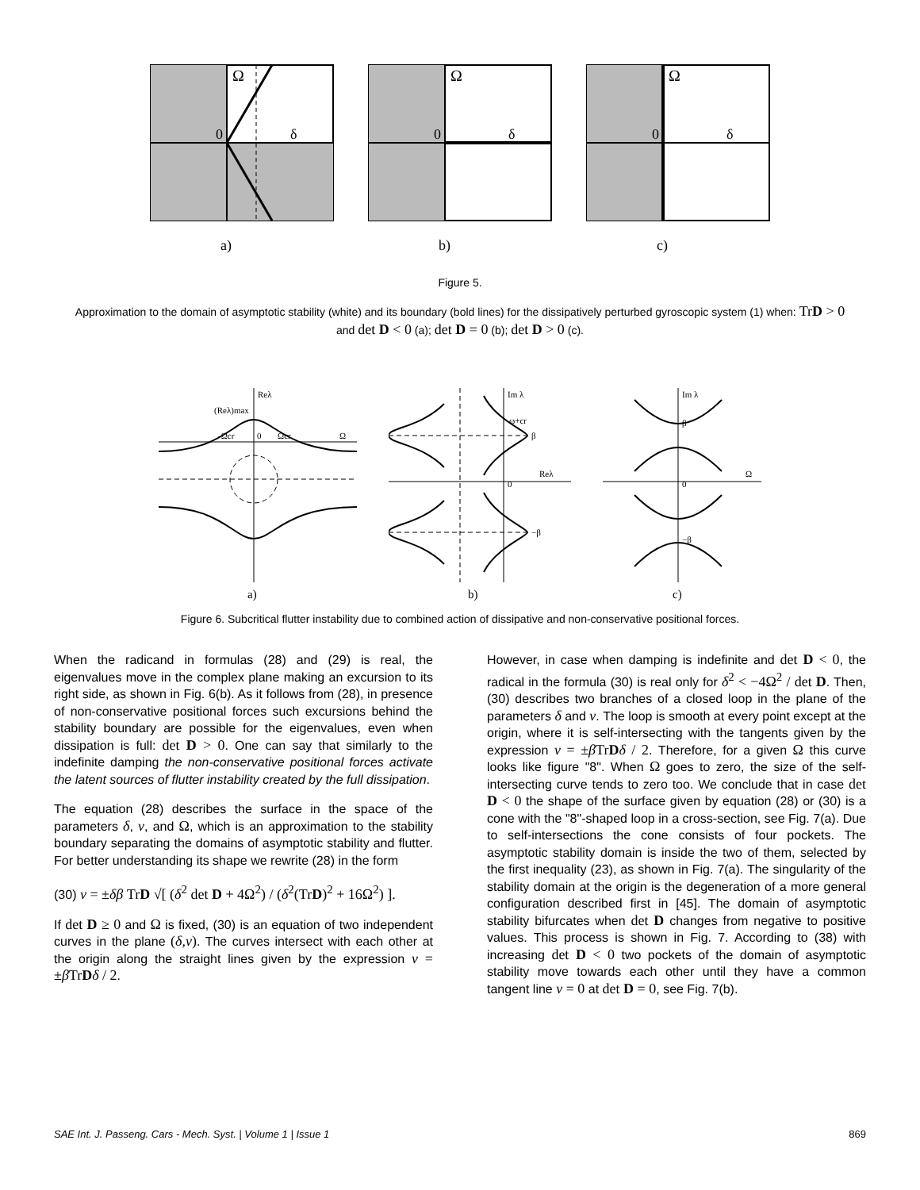Ω
0
δ
a)
Ω
0
δ
b)
Ω
0
δ
c)
Figure 5.
Approximation to the domain of asymptotic stability (white) and its boundary (bold lines) for the dissipatively perturbed gyroscopic system (1) when: TrD > 0 and det D < 0 (a); det D = 0 (b); det D > 0 (c).
Reλ
(Reλ)max
-Ωcr
0
Ωcr
Ω
a)
Im λ
ω+cr
β
0
Reλ
−β
b)
Im λ
β
0
Ω
−β
c)
Figure 6. Subcritical flutter instability due to combined action of dissipative and non-conservative positional forces.
When the radicand in formulas (28) and (29) is real, the eigenvalues move in the complex plane making an excursion to its right side, as shown in Fig. 6(b). As it follows from (28), in presence of non-conservative positional forces such excursions behind the stability boundary are possible for the eigenvalues, even when dissipation is full: det D > 0. One can say that similarly to the indefinite damping the non-conservative positional forces activate the latent sources of flutter instability created by the full dissipation.
The equation (28) describes the surface in the space of the parameters δ, ν, and Ω, which is an approximation to the stability boundary separating the domains of asymptotic stability and flutter. For better understanding its shape we rewrite (28) in the form
(30) ν = ±δβ TrD √[ (δ<sup>2</sup> det D + 4Ω<sup>2</sup>) / (δ<sup>2</sup>(TrD)<sup>2</sup> + 16Ω<sup>2</sup>) ].
If det D ≥ 0 and Ω is fixed, (30) is an equation of two independent curves in the plane (δ,ν). The curves intersect with each other at the origin along the straight lines given by the expression ν = ±β TrDδ / 2.
However, in case when damping is indefinite and det D < 0, the radical in the formula (30) is real only for δ<sup>2</sup> < −4Ω<sup>2</sup> / det D. Then, (30) describes two branches of a closed loop in the plane of the parameters δ and ν. The loop is smooth at every point except at the origin, where it is self-intersecting with the tangents given by the expression ν = ±β TrDδ / 2. Therefore, for a given Ω this curve looks like figure "8". When Ω goes to zero, the size of the self-intersecting curve tends to zero too. We conclude that in case det D < 0 the shape of the surface given by equation (28) or (30) is a cone with the "8"-shaped loop in a cross-section, see Fig. 7(a). Due to self-intersections the cone consists of four pockets. The asymptotic stability domain is inside the two of them, selected by the first inequality (23), as shown in Fig. 7(a). The singularity of the stability domain at the origin is the degeneration of a more general configuration described first in [45]. The domain of asymptotic stability bifurcates when det D changes from negative to positive values. This process is shown in Fig. 7. According to (38) with increasing det D < 0 two pockets of the domain of asymptotic stability move towards each other until they have a common tangent line ν = 0 at det D = 0, see Fig. 7(b).
SAE Int. J. Passeng. Cars - Mech. Syst. | Volume 1 | Issue 1 869